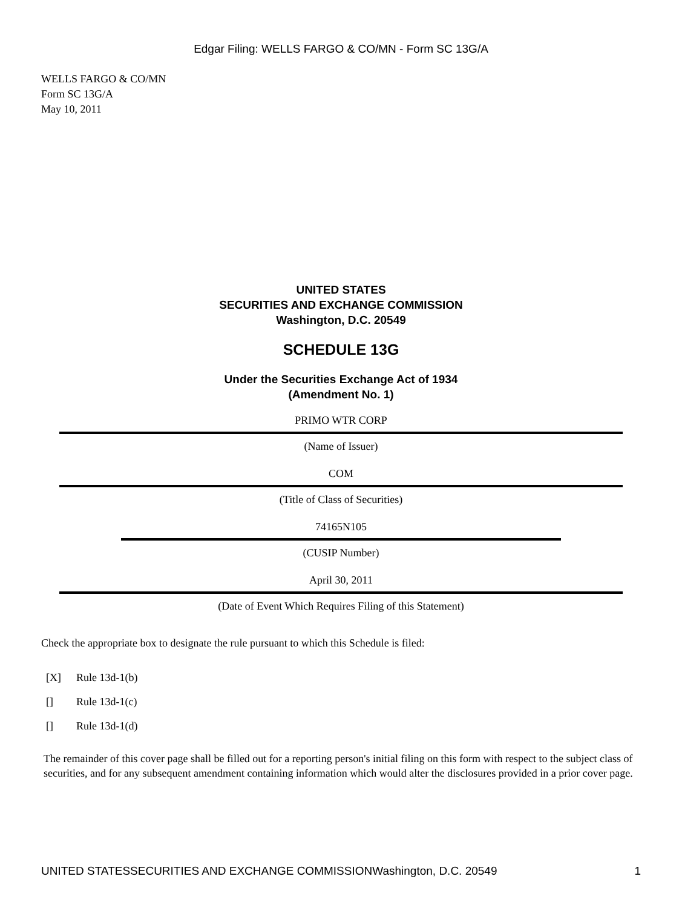Edgar Filing: WELLS FARGO & CO/MN - Form SC 13G/A
WELLS FARGO & CO/MN
Form SC 13G/A
May 10, 2011
UNITED STATES
SECURITIES AND EXCHANGE COMMISSION
Washington, D.C. 20549
SCHEDULE 13G
Under the Securities Exchange Act of 1934
(Amendment No. 1)
PRIMO WTR CORP
(Name of Issuer)
COM
(Title of Class of Securities)
74165N105
(CUSIP Number)
April 30, 2011
(Date of Event Which Requires Filing of this Statement)
Check the appropriate box to designate the rule pursuant to which this Schedule is filed:
[X] Rule 13d-1(b)
[] Rule 13d-1(c)
[] Rule 13d-1(d)
The remainder of this cover page shall be filled out for a reporting person's initial filing on this form with respect to the subject class of securities, and for any subsequent amendment containing information which would alter the disclosures provided in a prior cover page.
UNITED STATESSECURITIES AND EXCHANGE COMMISSIONWashington, D.C. 20549 1